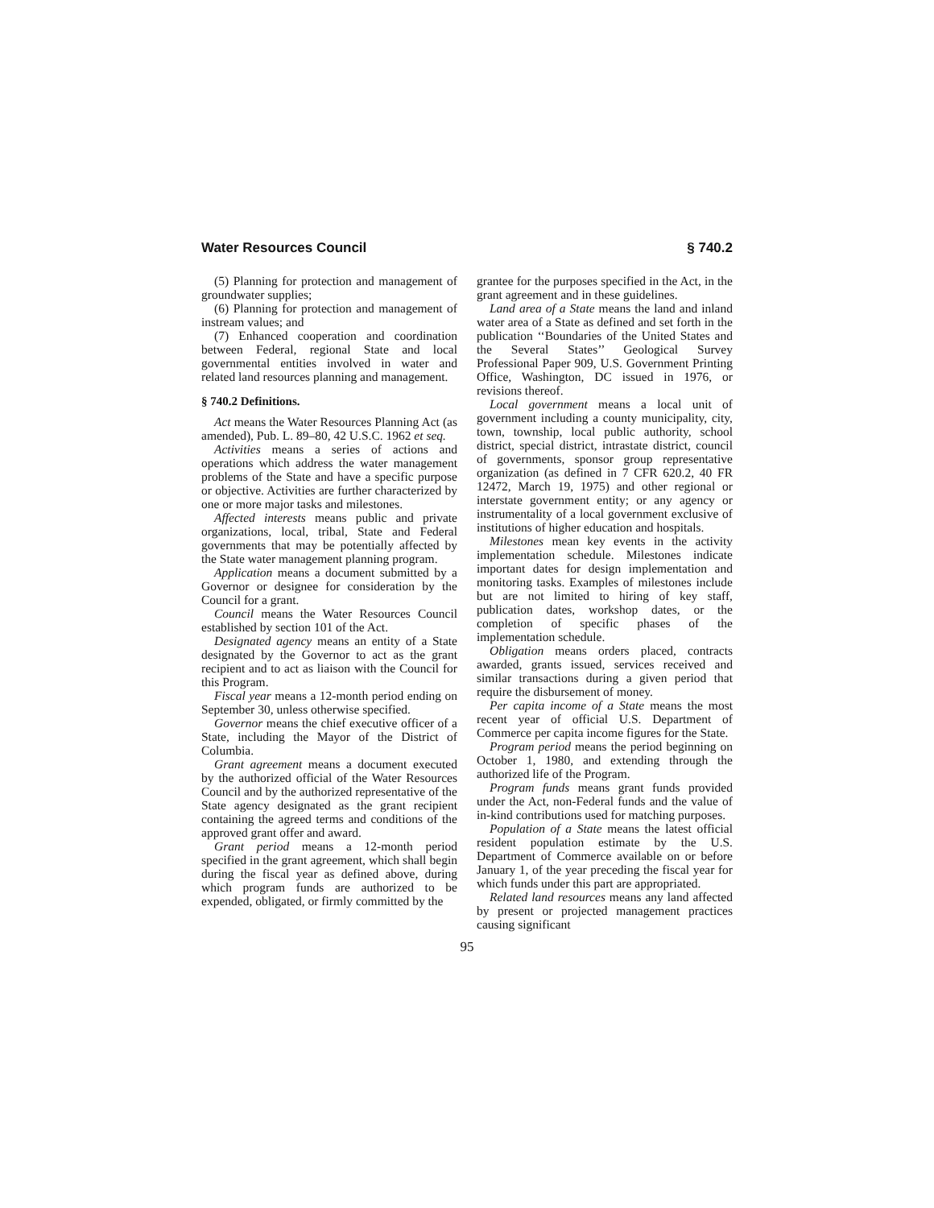Water Resources Council § 740.2
(5) Planning for protection and management of groundwater supplies;
(6) Planning for protection and management of instream values; and
(7) Enhanced cooperation and coordination between Federal, regional State and local governmental entities involved in water and related land resources planning and management.
§ 740.2 Definitions.
Act means the Water Resources Planning Act (as amended), Pub. L. 89–80, 42 U.S.C. 1962 et seq.
Activities means a series of actions and operations which address the water management problems of the State and have a specific purpose or objective. Activities are further characterized by one or more major tasks and milestones.
Affected interests means public and private organizations, local, tribal, State and Federal governments that may be potentially affected by the State water management planning program.
Application means a document submitted by a Governor or designee for consideration by the Council for a grant.
Council means the Water Resources Council established by section 101 of the Act.
Designated agency means an entity of a State designated by the Governor to act as the grant recipient and to act as liaison with the Council for this Program.
Fiscal year means a 12-month period ending on September 30, unless otherwise specified.
Governor means the chief executive officer of a State, including the Mayor of the District of Columbia.
Grant agreement means a document executed by the authorized official of the Water Resources Council and by the authorized representative of the State agency designated as the grant recipient containing the agreed terms and conditions of the approved grant offer and award.
Grant period means a 12-month period specified in the grant agreement, which shall begin during the fiscal year as defined above, during which program funds are authorized to be expended, obligated, or firmly committed by the
grantee for the purposes specified in the Act, in the grant agreement and in these guidelines.
Land area of a State means the land and inland water area of a State as defined and set forth in the publication ‘‘Boundaries of the United States and the Several States’’ Geological Survey Professional Paper 909, U.S. Government Printing Office, Washington, DC issued in 1976, or revisions thereof.
Local government means a local unit of government including a county municipality, city, town, township, local public authority, school district, special district, intrastate district, council of governments, sponsor group representative organization (as defined in 7 CFR 620.2, 40 FR 12472, March 19, 1975) and other regional or interstate government entity; or any agency or instrumentality of a local government exclusive of institutions of higher education and hospitals.
Milestones mean key events in the activity implementation schedule. Milestones indicate important dates for design implementation and monitoring tasks. Examples of milestones include but are not limited to hiring of key staff, publication dates, workshop dates, or the completion of specific phases of the implementation schedule.
Obligation means orders placed, contracts awarded, grants issued, services received and similar transactions during a given period that require the disbursement of money.
Per capita income of a State means the most recent year of official U.S. Department of Commerce per capita income figures for the State.
Program period means the period beginning on October 1, 1980, and extending through the authorized life of the Program.
Program funds means grant funds provided under the Act, non-Federal funds and the value of in-kind contributions used for matching purposes.
Population of a State means the latest official resident population estimate by the U.S. Department of Commerce available on or before January 1, of the year preceding the fiscal year for which funds under this part are appropriated.
Related land resources means any land affected by present or projected management practices causing significant
95